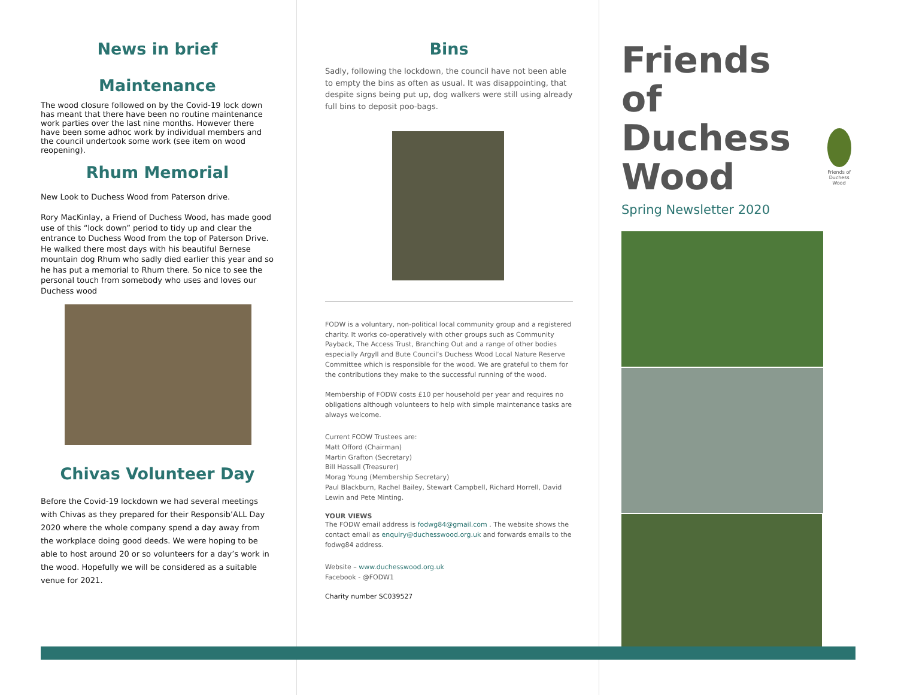News in brief
Maintenance
The wood closure followed on by the Covid-19 lock down has meant that there have been no routine maintenance work parties over the last nine months. However there have been some adhoc work by individual members and the council undertook some work (see item on wood reopening).
Rhum Memorial
New Look to Duchess Wood from Paterson drive.
Rory MacKinlay, a Friend of Duchess Wood, has made good use of this “lock down” period to tidy up and clear the entrance to Duchess Wood from the top of Paterson Drive. He walked there most days with his beautiful Bernese mountain dog Rhum who sadly died earlier this year and so he has put a memorial to Rhum there. So nice to see the personal touch from somebody who uses and loves our Duchess wood
Chivas Volunteer Day
Before the Covid-19 lockdown we had several meetings with Chivas as they prepared for their Responsib’ALL Day 2020 where the whole company spend a day away from the workplace doing good deeds. We were hoping to be able to host around 20 or so volunteers for a day’s work in the wood. Hopefully we will be considered as a suitable venue for 2021.
Bins
Sadly, following the lockdown, the council have not been able to empty the bins as often as usual. It was disappointing, that despite signs being put up, dog walkers were still using already full bins to deposit poo-bags.
FODW is a voluntary, non-political local community group and a registered charity. It works co-operatively with other groups such as Community Payback, The Access Trust, Branching Out and a range of other bodies especially Argyll and Bute Council’s Duchess Wood Local Nature Reserve Committee which is responsible for the wood. We are grateful to them for the contributions they make to the successful running of the wood.
Membership of FODW costs £10 per household per year and requires no obligations although volunteers to help with simple maintenance tasks are always welcome.
Current FODW Trustees are:
Matt Offord (Chairman)
Martin Grafton (Secretary)
Bill Hassall (Treasurer)
Morag Young (Membership Secretary)
Paul Blackburn, Rachel Bailey, Stewart Campbell, Richard Horrell, David Lewin and Pete Minting.
YOUR VIEWS
The FODW email address is fodwg84@gmail.com . The website shows the contact email as enquiry@duchesswood.org.uk and forwards emails to the fodwg84 address.
Website – www.duchesswood.org.uk
Facebook - @FODW1
Charity number SC039527
Friends of
Duchess
Wood
Friends of
Duchess Wood
Spring Newsletter 2020